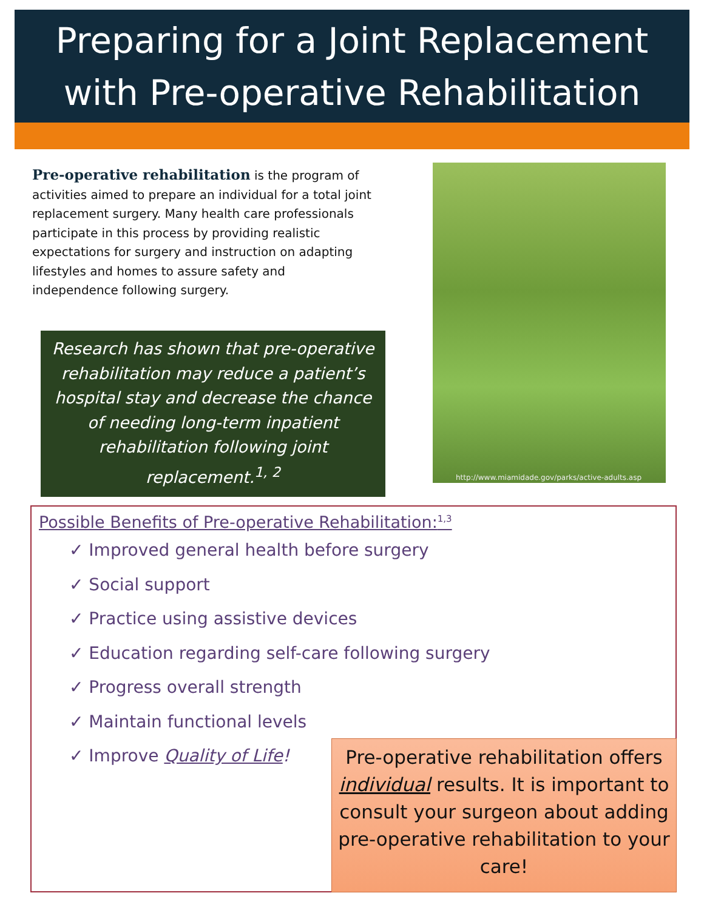Preparing for a Joint Replacement
with Pre-operative Rehabilitation
Pre-operative rehabilitation is the program of activities aimed to prepare an individual for a total joint replacement surgery. Many health care professionals participate in this process by providing realistic expectations for surgery and instruction on adapting lifestyles and homes to assure safety and independence following surgery.
Research has shown that pre-operative rehabilitation may reduce a patient’s hospital stay and decrease the chance of needing long-term inpatient rehabilitation following joint replacement.<sup>1, 2</sup>
http://www.miamidade.gov/parks/active-adults.asp
Possible Benefits of Pre-operative Rehabilitation:<sup>1,3</sup>
✓ Improved general health before surgery
✓ Social support
✓ Practice using assistive devices
✓ Education regarding self-care following surgery
✓ Progress overall strength
✓ Maintain functional levels
✓ Improve Quality of Life!
Pre-operative rehabilitation offers individual results. It is important to consult your surgeon about adding pre-operative rehabilitation to your care!